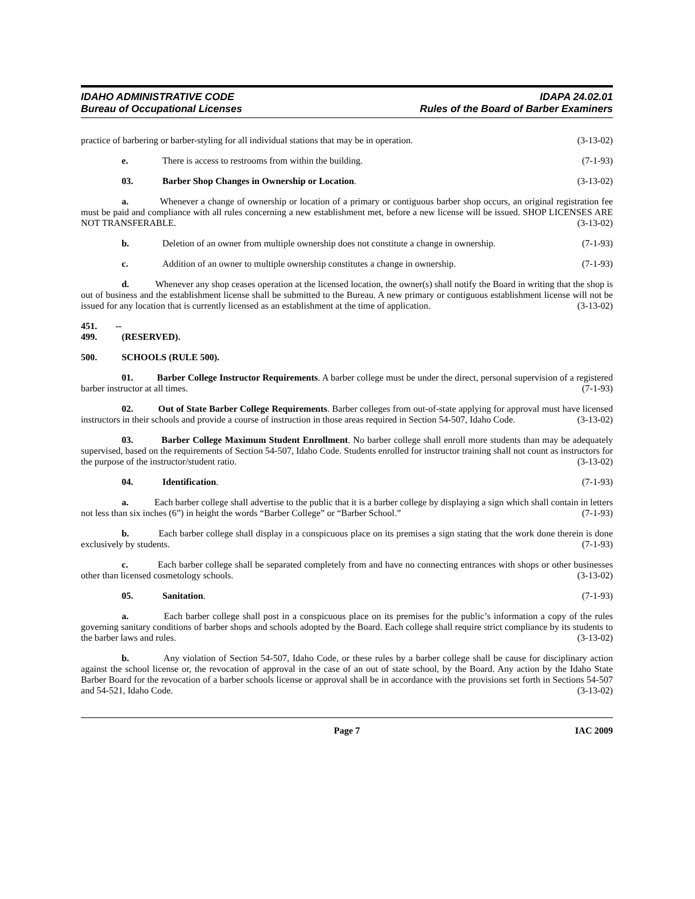IDAHO ADMINISTRATIVE CODE
Bureau of Occupational Licenses
IDAPA 24.02.01
Rules of the Board of Barber Examiners
practice of barbering or barber-styling for all individual stations that may be in operation. (3-13-02)
e. There is access to restrooms from within the building. (7-1-93)
03. Barber Shop Changes in Ownership or Location. (3-13-02)
a. Whenever a change of ownership or location of a primary or contiguous barber shop occurs, an original registration fee must be paid and compliance with all rules concerning a new establishment met, before a new license will be issued. SHOP LICENSES ARE NOT TRANSFERABLE. (3-13-02)
b. Deletion of an owner from multiple ownership does not constitute a change in ownership. (7-1-93)
c. Addition of an owner to multiple ownership constitutes a change in ownership. (7-1-93)
d. Whenever any shop ceases operation at the licensed location, the owner(s) shall notify the Board in writing that the shop is out of business and the establishment license shall be submitted to the Bureau. A new primary or contiguous establishment license will not be issued for any location that is currently licensed as an establishment at the time of application. (3-13-02)
451. -- 499. (RESERVED).
500. SCHOOLS (RULE 500).
01. Barber College Instructor Requirements. A barber college must be under the direct, personal supervision of a registered barber instructor at all times. (7-1-93)
02. Out of State Barber College Requirements. Barber colleges from out-of-state applying for approval must have licensed instructors in their schools and provide a course of instruction in those areas required in Section 54-507, Idaho Code. (3-13-02)
03. Barber College Maximum Student Enrollment. No barber college shall enroll more students than may be adequately supervised, based on the requirements of Section 54-507, Idaho Code. Students enrolled for instructor training shall not count as instructors for the purpose of the instructor/student ratio. (3-13-02)
04. Identification. (7-1-93)
a. Each barber college shall advertise to the public that it is a barber college by displaying a sign which shall contain in letters not less than six inches (6”) in height the words “Barber College” or “Barber School.” (7-1-93)
b. Each barber college shall display in a conspicuous place on its premises a sign stating that the work done therein is done exclusively by students. (7-1-93)
c. Each barber college shall be separated completely from and have no connecting entrances with shops or other businesses other than licensed cosmetology schools. (3-13-02)
05. Sanitation. (7-1-93)
a. Each barber college shall post in a conspicuous place on its premises for the public’s information a copy of the rules governing sanitary conditions of barber shops and schools adopted by the Board. Each college shall require strict compliance by its students to the barber laws and rules. (3-13-02)
b. Any violation of Section 54-507, Idaho Code, or these rules by a barber college shall be cause for disciplinary action against the school license or, the revocation of approval in the case of an out of state school, by the Board. Any action by the Idaho State Barber Board for the revocation of a barber schools license or approval shall be in accordance with the provisions set forth in Sections 54-507 and 54-521, Idaho Code. (3-13-02)
Page 7 IAC 2009